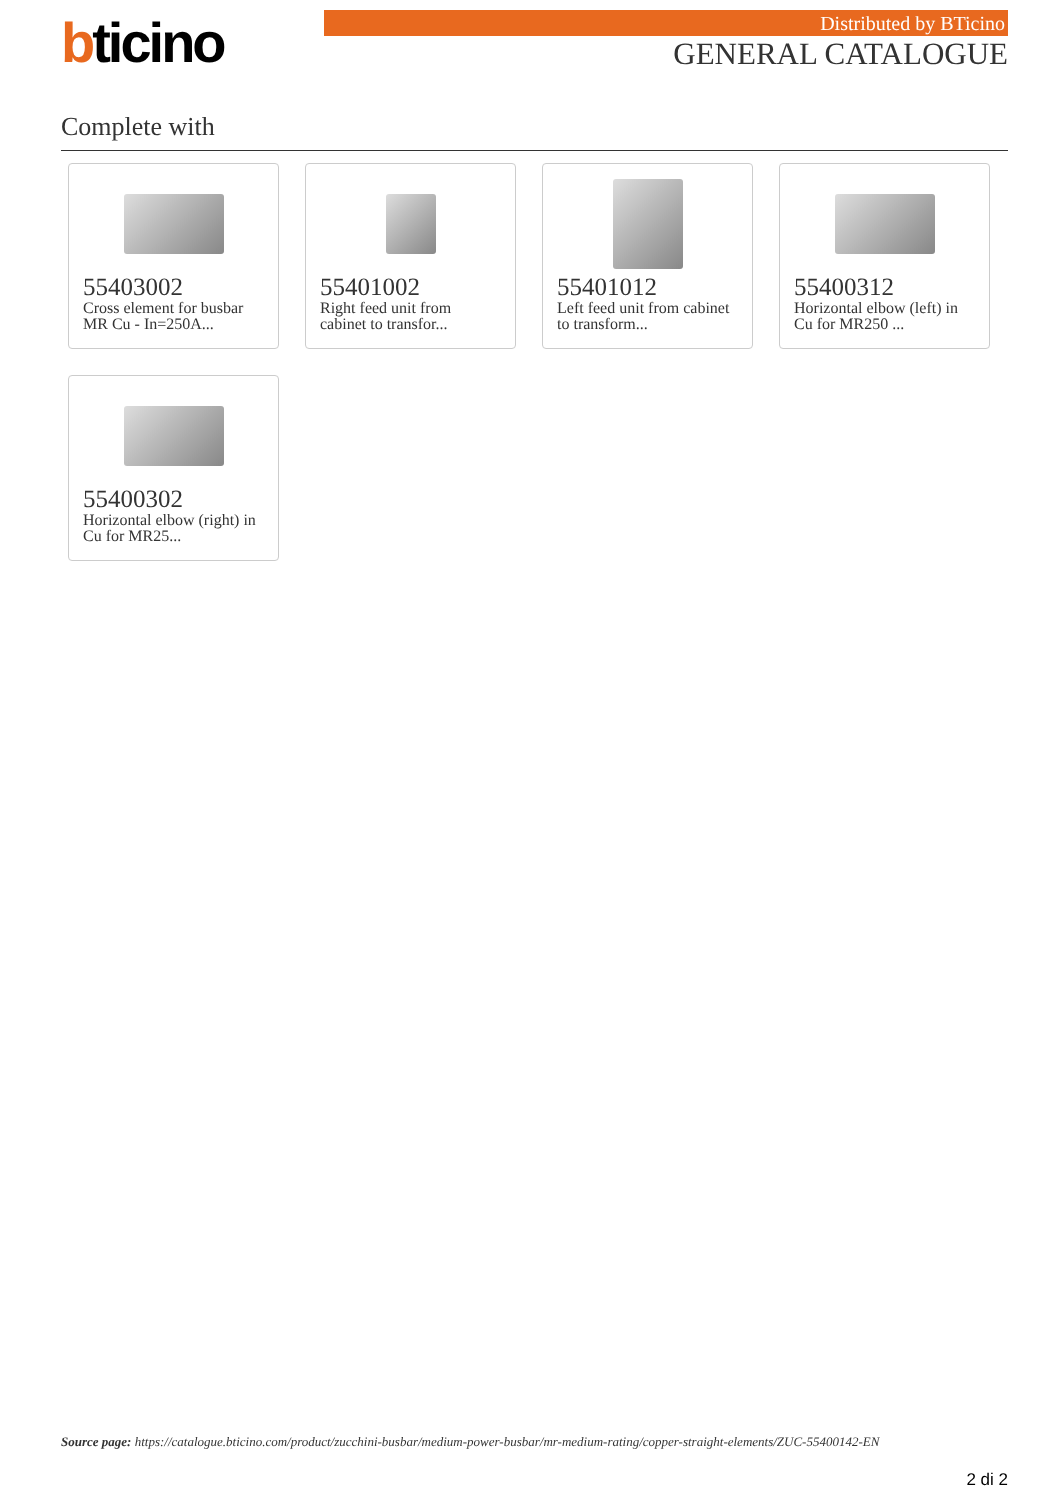bticino Distributed by BTicino
GENERAL CATALOGUE
Complete with
55403002
Cross element for busbar MR Cu - In=250A...
55401002
Right feed unit from cabinet to transfor...
55401012
Left feed unit from cabinet to transform...
55400312
Horizontal elbow (left) in Cu for MR250 ...
55400302
Horizontal elbow (right) in Cu for MR25...
Source page: https://catalogue.bticino.com/product/zucchini-busbar/medium-power-busbar/mr-medium-rating/copper-straight-elements/ZUC-55400142-EN
2 di 2